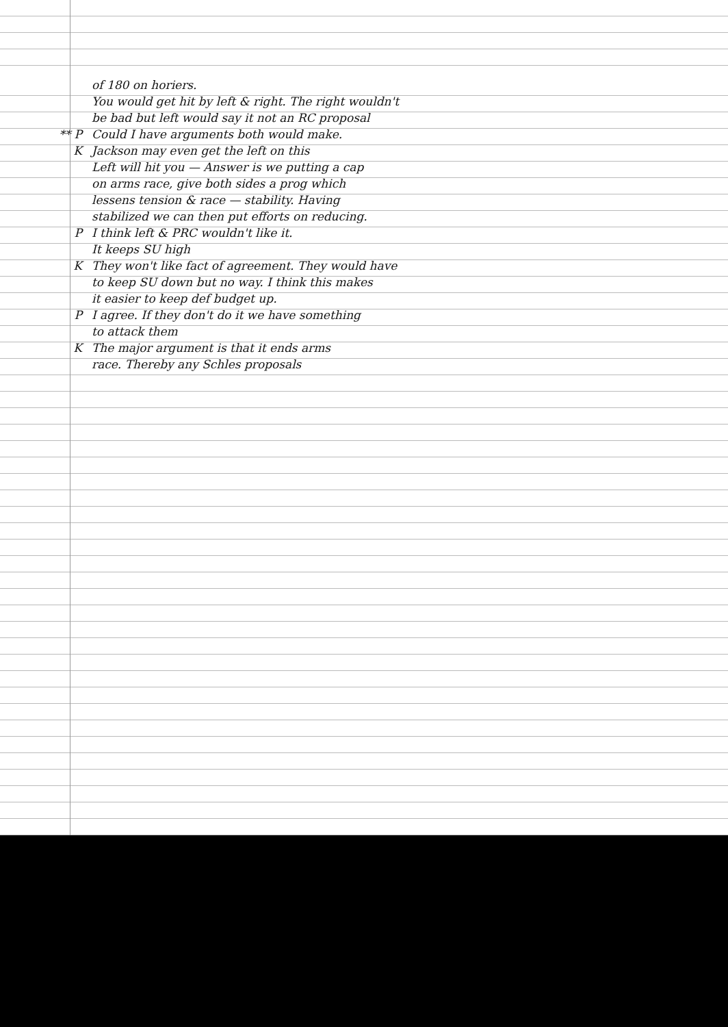of 180 on horiers.
You would get hit by left & right. The right wouldn't
be bad but left would say it not an RC proposal
** P Could I have arguments both would make.
K Jackson may even get the left on this
Left will hit you — Answer is we putting a cap
on arms race, give both sides a prog which
lessens tension & race — stability. Having
stabilized we can then put efforts on reducing.
P I think left & PRC wouldn't like it.
It keeps SU high
K They won't like fact of agreement. They would have
to keep SU down but no way. I think this makes
it easier to keep def budget up.
P I agree. If they don't do it we have something
to attack them
K The major argument is that it ends arms
race. Thereby any Schles proposals